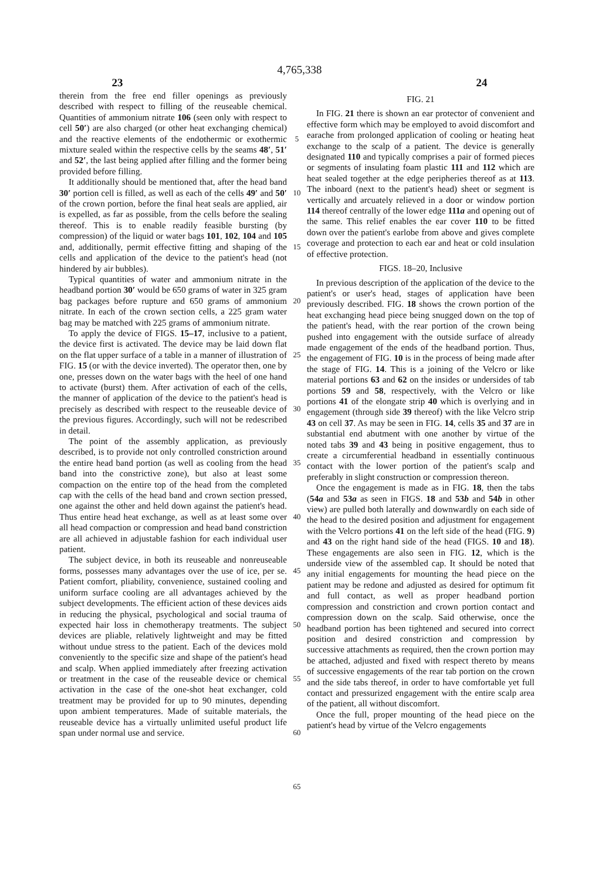4,765,338
23 24
therein from the free end filler openings as previously described with respect to filling of the reuseable chemical. Quantities of ammonium nitrate 106 (seen only with respect to cell 50′) are also charged (or other heat exchanging chemical) and the reactive elements of the endothermic or exothermic mixture sealed within the respective cells by the seams 48′, 51′ and 52′, the last being applied after filling and the former being provided before filling.
It additionally should be mentioned that, after the head band 30′ portion cell is filled, as well as each of the cells 49′ and 50′ of the crown portion, before the final heat seals are applied, air is expelled, as far as possible, from the cells before the sealing thereof. This is to enable readily feasible bursting (by compression) of the liquid or water bags 101, 102, 104 and 105 and, additionally, permit effective fitting and shaping of the cells and application of the device to the patient's head (not hindered by air bubbles).
Typical quantities of water and ammonium nitrate in the headband portion 30′ would be 650 grams of water in 325 gram bag packages before rupture and 650 grams of ammonium nitrate. In each of the crown section cells, a 225 gram water bag may be matched with 225 grams of ammonium nitrate.
To apply the device of FIGS. 15–17, inclusive to a patient, the device first is activated. The device may be laid down flat on the flat upper surface of a table in a manner of illustration of FIG. 15 (or with the device inverted). The operator then, one by one, presses down on the water bags with the heel of one hand to activate (burst) them. After activation of each of the cells, the manner of application of the device to the patient's head is precisely as described with respect to the reuseable device of the previous figures. Accordingly, such will not be redescribed in detail.
The point of the assembly application, as previously described, is to provide not only controlled constriction around the entire head band portion (as well as cooling from the head band into the constrictive zone), but also at least some compaction on the entire top of the head from the completed cap with the cells of the head band and crown section pressed, one against the other and held down against the patient's head. Thus entire head heat exchange, as well as at least some over all head compaction or compression and head band constriction are all achieved in adjustable fashion for each individual user patient.
The subject device, in both its reuseable and nonreuseable forms, possesses many advantages over the use of ice, per se. Patient comfort, pliability, convenience, sustained cooling and uniform surface cooling are all advantages achieved by the subject developments. The efficient action of these devices aids in reducing the physical, psychological and social trauma of expected hair loss in chemotherapy treatments. The subject devices are pliable, relatively lightweight and may be fitted without undue stress to the patient. Each of the devices mold conveniently to the specific size and shape of the patient's head and scalp. When applied immediately after freezing activation or treatment in the case of the reuseable device or chemical activation in the case of the one-shot heat exchanger, cold treatment may be provided for up to 90 minutes, depending upon ambient temperatures. Made of suitable materials, the reuseable device has a virtually unlimited useful product life span under normal use and service.
5
10
15
20
25
30
35
40
45
50
55
60
65
FIG. 21
In FIG. 21 there is shown an ear protector of convenient and effective form which may be employed to avoid discomfort and earache from prolonged application of cooling or heating heat exchange to the scalp of a patient. The device is generally designated 110 and typically comprises a pair of formed pieces or segments of insulating foam plastic 111 and 112 which are heat sealed together at the edge peripheries thereof as at 113. The inboard (next to the patient's head) sheet or segment is vertically and arcuately relieved in a door or window portion 114 thereof centrally of the lower edge 111a and opening out of the same. This relief enables the ear cover 110 to be fitted down over the patient's earlobe from above and gives complete coverage and protection to each ear and heat or cold insulation of effective protection.
FIGS. 18–20, Inclusive
In previous description of the application of the device to the patient's or user's head, stages of application have been previously described. FIG. 18 shows the crown portion of the heat exchanging head piece being snugged down on the top of the patient's head, with the rear portion of the crown being pushed into engagement with the outside surface of already made engagement of the ends of the headband portion. Thus, the engagement of FIG. 10 is in the process of being made after the stage of FIG. 14. This is a joining of the Velcro or like material portions 63 and 62 on the insides or undersides of tab portions 59 and 58, respectively, with the Velcro or like portions 41 of the elongate strip 40 which is overlying and in engagement (through side 39 thereof) with the like Velcro strip 43 on cell 37. As may be seen in FIG. 14, cells 35 and 37 are in substantial end abutment with one another by virtue of the noted tabs 39 and 43 being in positive engagement, thus to create a circumferential headband in essentially continuous contact with the lower portion of the patient's scalp and preferably in slight construction or compression thereon.
Once the engagement is made as in FIG. 18, then the tabs (54a and 53a as seen in FIGS. 18 and 53b and 54b in other view) are pulled both laterally and downwardly on each side of the head to the desired position and adjustment for engagement with the Velcro portions 41 on the left side of the head (FIG. 9) and 43 on the right hand side of the head (FIGS. 10 and 18). These engagements are also seen in FIG. 12, which is the underside view of the assembled cap. It should be noted that any initial engagements for mounting the head piece on the patient may be redone and adjusted as desired for optimum fit and full contact, as well as proper headband portion compression and constriction and crown portion contact and compression down on the scalp. Said otherwise, once the headband portion has been tightened and secured into correct position and desired constriction and compression by successive attachments as required, then the crown portion may be attached, adjusted and fixed with respect thereto by means of successive engagements of the rear tab portion on the crown and the side tabs thereof, in order to have comfortable yet full contact and pressurized engagement with the entire scalp area of the patient, all without discomfort.
Once the full, proper mounting of the head piece on the patient's head by virtue of the Velcro engagements